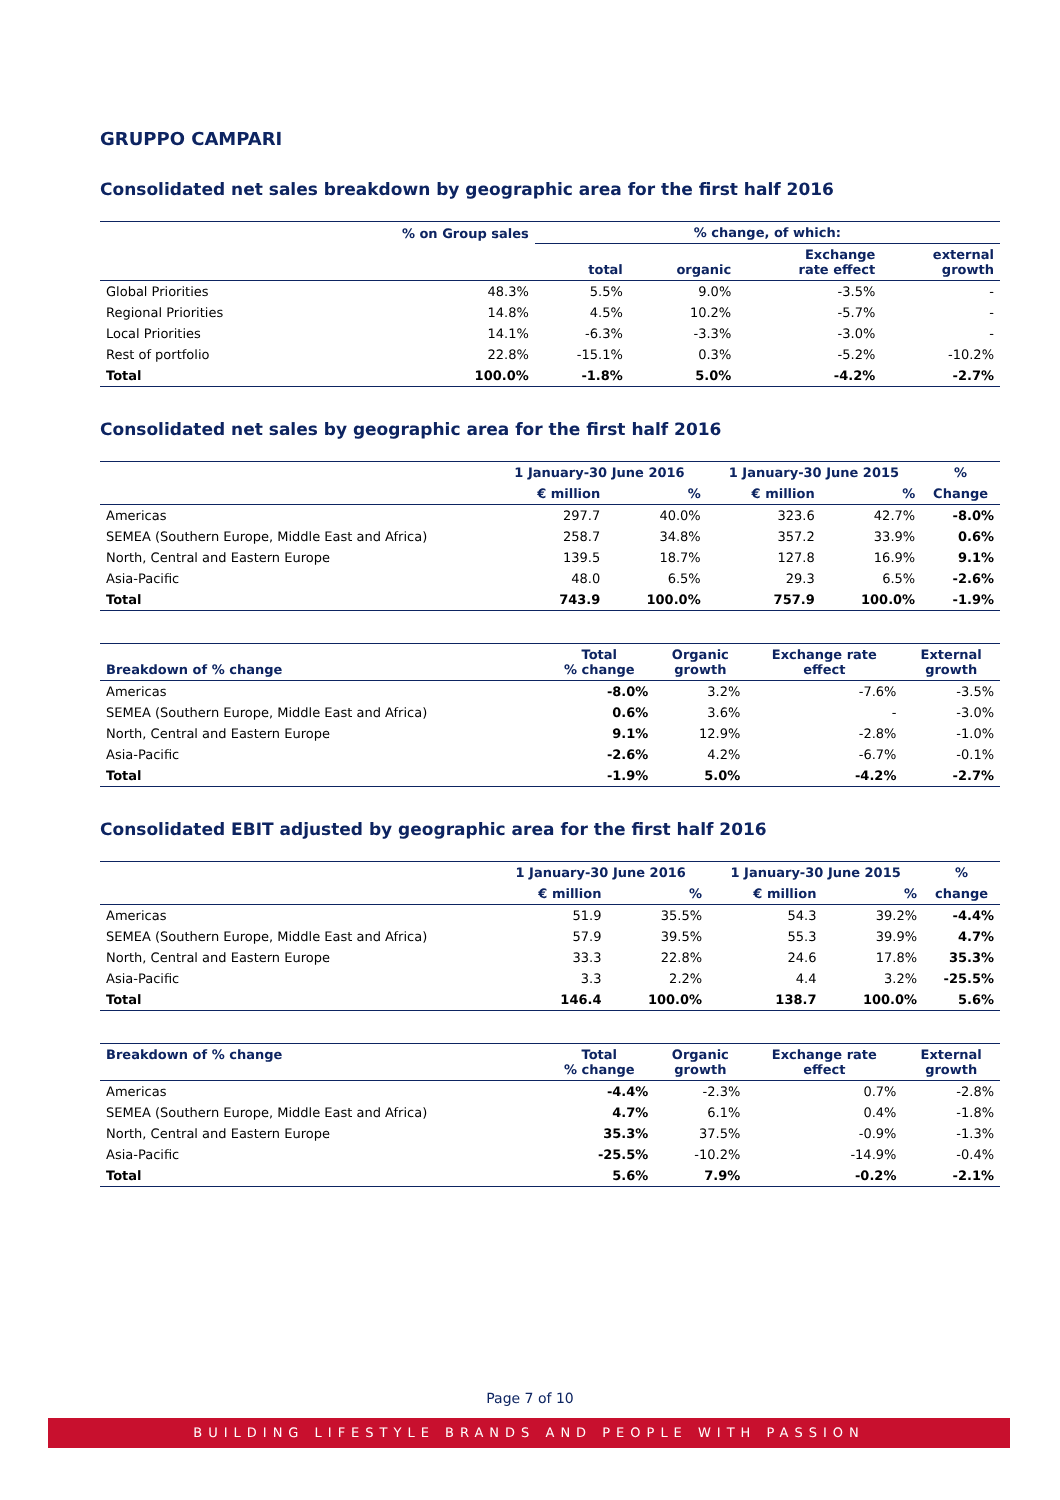GRUPPO CAMPARI
Consolidated net sales breakdown by geographic area for the first half 2016
| | % on Group sales | % change, of which: | | | |
| --- | --- | --- | --- | --- | --- |
| | | total | organic | Exchange rate effect | external growth |
| Global Priorities | 48.3% | 5.5% | 9.0% | -3.5% | - |
| Regional Priorities | 14.8% | 4.5% | 10.2% | -5.7% | - |
| Local Priorities | 14.1% | -6.3% | -3.3% | -3.0% | - |
| Rest of portfolio | 22.8% | -15.1% | 0.3% | -5.2% | -10.2% |
| Total | 100.0% | -1.8% | 5.0% | -4.2% | -2.7% |
Consolidated net sales by geographic area for the first half 2016
| | 1 January-30 June 2016 | | 1 January-30 June 2015 | | % |
| --- | --- | --- | --- | --- | --- |
| | € million | % | € million | % | Change |
| Americas | 297.7 | 40.0% | 323.6 | 42.7% | -8.0% |
| SEMEA (Southern Europe, Middle East and Africa) | 258.7 | 34.8% | 357.2 | 33.9% | 0.6% |
| North, Central and Eastern Europe | 139.5 | 18.7% | 127.8 | 16.9% | 9.1% |
| Asia-Pacific | 48.0 | 6.5% | 29.3 | 6.5% | -2.6% |
| Total | 743.9 | 100.0% | 757.9 | 100.0% | -1.9% |
| Breakdown of % change | Total % change | Organic growth | Exchange rate effect | External growth |
| --- | --- | --- | --- | --- |
| Americas | -8.0% | 3.2% | -7.6% | -3.5% |
| SEMEA (Southern Europe, Middle East and Africa) | 0.6% | 3.6% | - | -3.0% |
| North, Central and Eastern Europe | 9.1% | 12.9% | -2.8% | -1.0% |
| Asia-Pacific | -2.6% | 4.2% | -6.7% | -0.1% |
| Total | -1.9% | 5.0% | -4.2% | -2.7% |
Consolidated EBIT adjusted by geographic area for the first half 2016
| | 1 January-30 June 2016 | | 1 January-30 June 2015 | | % |
| --- | --- | --- | --- | --- | --- |
| | € million | % | € million | % | change |
| Americas | 51.9 | 35.5% | 54.3 | 39.2% | -4.4% |
| SEMEA (Southern Europe, Middle East and Africa) | 57.9 | 39.5% | 55.3 | 39.9% | 4.7% |
| North, Central and Eastern Europe | 33.3 | 22.8% | 24.6 | 17.8% | 35.3% |
| Asia-Pacific | 3.3 | 2.2% | 4.4 | 3.2% | -25.5% |
| Total | 146.4 | 100.0% | 138.7 | 100.0% | 5.6% |
| Breakdown of % change | Total % change | Organic growth | Exchange rate effect | External growth |
| --- | --- | --- | --- | --- |
| Americas | -4.4% | -2.3% | 0.7% | -2.8% |
| SEMEA (Southern Europe, Middle East and Africa) | 4.7% | 6.1% | 0.4% | -1.8% |
| North, Central and Eastern Europe | 35.3% | 37.5% | -0.9% | -1.3% |
| Asia-Pacific | -25.5% | -10.2% | -14.9% | -0.4% |
| Total | 5.6% | 7.9% | -0.2% | -2.1% |
Page 7 of 10
BUILDING LIFESTYLE BRANDS AND PEOPLE WITH PASSION